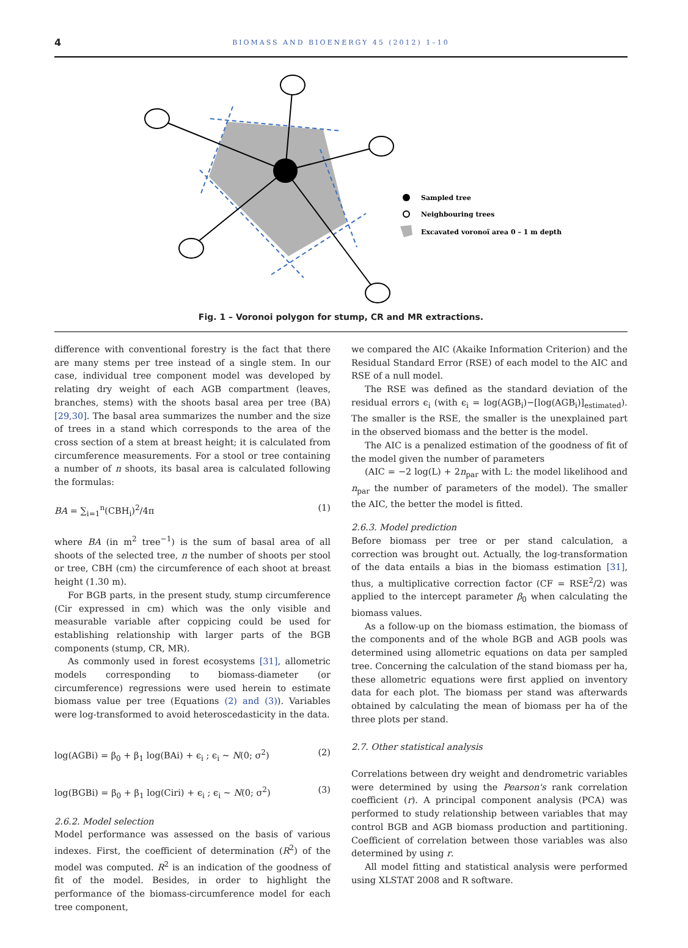4 BIOMASS AND BIOENERGY 45 (2012) 1–10
Sampled tree
Neighbouring trees
Excavated voronoï area 0 – 1 m depth
Fig. 1 – Voronoi polygon for stump, CR and MR extractions.
difference with conventional forestry is the fact that there are many stems per tree instead of a single stem. In our case, individual tree component model was developed by relating dry weight of each AGB compartment (leaves, branches, stems) with the shoots basal area per tree (BA) [29,30]. The basal area summarizes the number and the size of trees in a stand which corresponds to the area of the cross section of a stem at breast height; it is calculated from circumference measurements. For a stool or tree containing a number of n shoots, its basal area is calculated following the formulas:
BA = ∑<sub>i=1</sub><sup>n</sup>(CBH<sub>i</sub>)<sup>2</sup>/4π (1)
where BA (in m<sup>2</sup> tree<sup>−1</sup>) is the sum of basal area of all shoots of the selected tree, n the number of shoots per stool or tree, CBH (cm) the circumference of each shoot at breast height (1.30 m).
For BGB parts, in the present study, stump circumference (Cir expressed in cm) which was the only visible and measurable variable after coppicing could be used for establishing relationship with larger parts of the BGB components (stump, CR, MR).
As commonly used in forest ecosystems [31], allometric models corresponding to biomass-diameter (or circumference) regressions were used herein to estimate biomass value per tree (Equations (2) and (3)). Variables were log-transformed to avoid heteroscedasticity in the data.
log(AGBi) = β<sub>0</sub> + β<sub>1</sub> log(BAi) + ϵ<sub>i</sub> ; ϵ<sub>i</sub> ∼ N(0; σ<sup>2</sup>) (2)
log(BGBi) = β<sub>0</sub> + β<sub>1</sub> log(Ciri) + ϵ<sub>i</sub> ; ϵ<sub>i</sub> ∼ N(0; σ<sup>2</sup>) (3)
2.6.2. Model selection
Model performance was assessed on the basis of various indexes. First, the coefficient of determination (R<sup>2</sup>) of the model was computed. R<sup>2</sup> is an indication of the goodness of fit of the model. Besides, in order to highlight the performance of the biomass-circumference model for each tree component,
we compared the AIC (Akaike Information Criterion) and the Residual Standard Error (RSE) of each model to the AIC and RSE of a null model.
The RSE was defined as the standard deviation of the residual errors ϵ<sub>i</sub> (with ϵ<sub>i</sub> = log(AGB<sub>i</sub>)−[log(AGB<sub>i</sub>)]<sub>estimated</sub>). The smaller is the RSE, the smaller is the unexplained part in the observed biomass and the better is the model.
The AIC is a penalized estimation of the goodness of fit of the model given the number of parameters
(AIC = −2 log(L) + 2n<sub>par</sub> with L: the model likelihood and n<sub>par</sub> the number of parameters of the model). The smaller the AIC, the better the model is fitted.
2.6.3. Model prediction
Before biomass per tree or per stand calculation, a correction was brought out. Actually, the log-transformation of the data entails a bias in the biomass estimation [31], thus, a multiplicative correction factor (CF = RSE<sup>2</sup>/2) was applied to the intercept parameter β<sub>0</sub> when calculating the biomass values.
As a follow-up on the biomass estimation, the biomass of the components and of the whole BGB and AGB pools was determined using allometric equations on data per sampled tree. Concerning the calculation of the stand biomass per ha, these allometric equations were first applied on inventory data for each plot. The biomass per stand was afterwards obtained by calculating the mean of biomass per ha of the three plots per stand.
2.7. Other statistical analysis
Correlations between dry weight and dendrometric variables were determined by using the Pearson's rank correlation coefficient (r). A principal component analysis (PCA) was performed to study relationship between variables that may control BGB and AGB biomass production and partitioning. Coefficient of correlation between those variables was also determined by using r.
All model fitting and statistical analysis were performed using XLSTAT 2008 and R software.